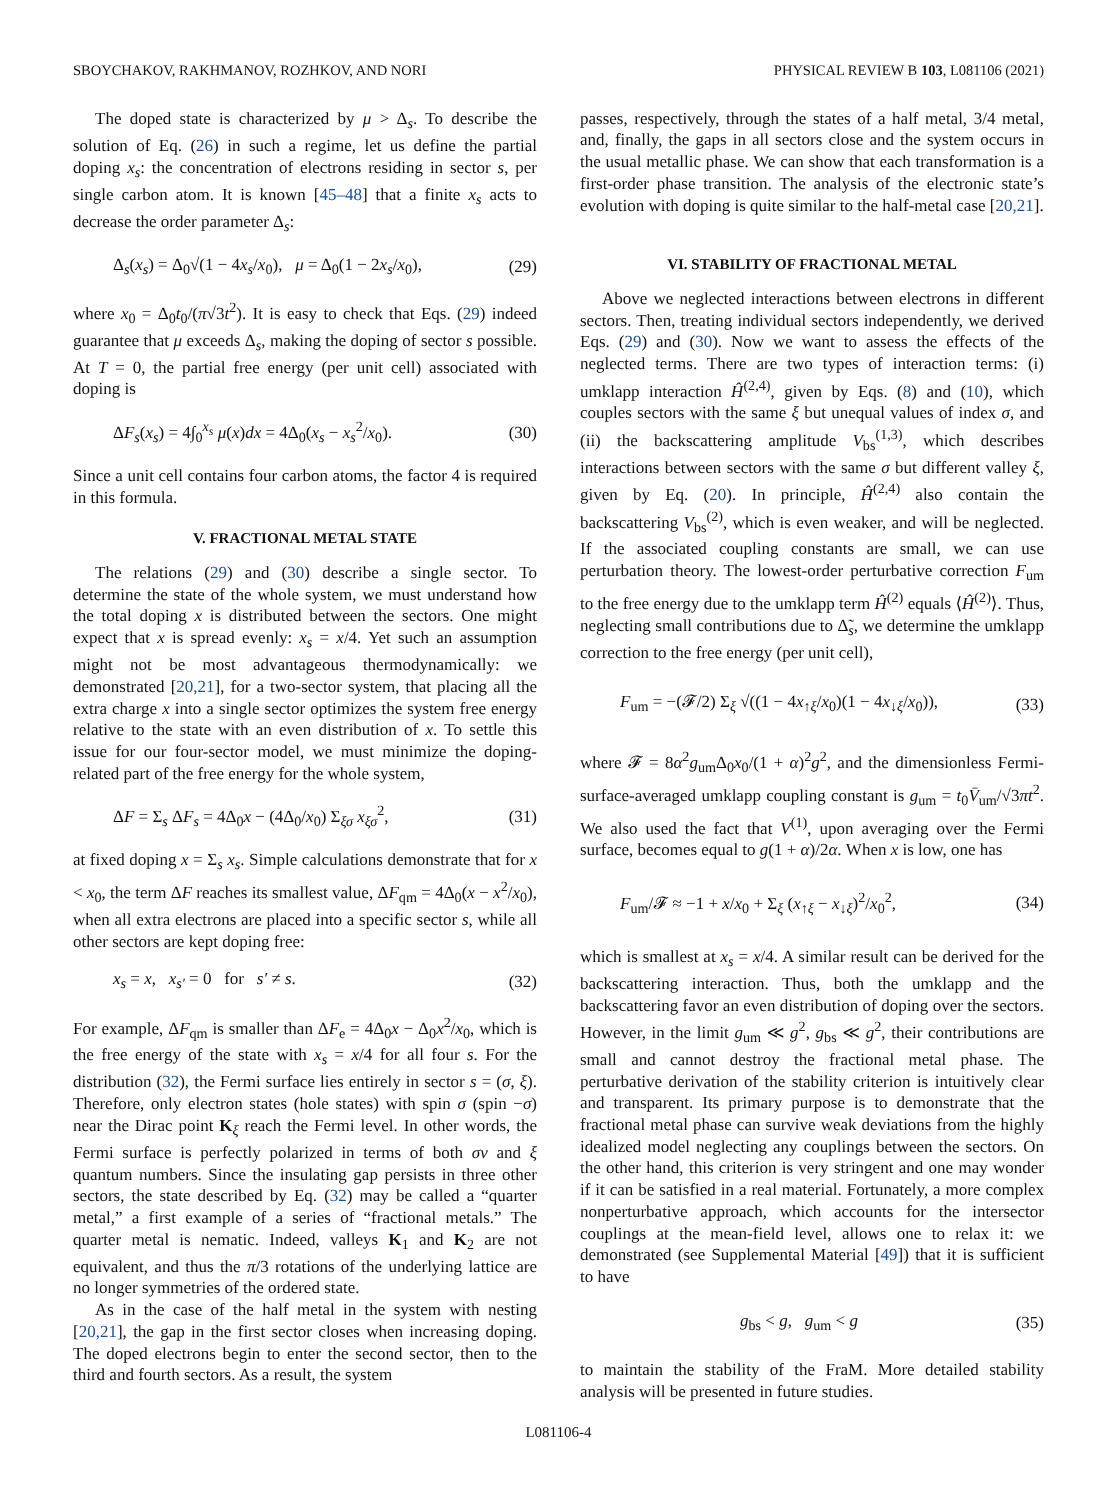SBOYCHAKOV, RAKHMANOV, ROZHKOV, AND NORI PHYSICAL REVIEW B 103, L081106 (2021)
The doped state is characterized by μ > Δ<sub>s</sub>. To describe the solution of Eq. (26) in such a regime, let us define the partial doping x<sub>s</sub>: the concentration of electrons residing in sector s, per single carbon atom. It is known [45–48] that a finite x<sub>s</sub> acts to decrease the order parameter Δ<sub>s</sub>:
Δ<sub>s</sub>(x<sub>s</sub>) = Δ<sub>0</sub>√(1 − 4x<sub>s</sub>/x<sub>0</sub>), μ = Δ<sub>0</sub>(1 − 2x<sub>s</sub>/x<sub>0</sub>), (29)
where x<sub>0</sub> = Δ<sub>0</sub>t<sub>0</sub>/(π√3t<sup>2</sup>). It is easy to check that Eqs. (29) indeed guarantee that μ exceeds Δ<sub>s</sub>, making the doping of sector s possible. At T = 0, the partial free energy (per unit cell) associated with doping is
ΔF<sub>s</sub>(x<sub>s</sub>) = 4∫<sub>0</sub><sup>x<sub>s</sub></sup> μ(x)dx = 4Δ<sub>0</sub>(x<sub>s</sub> − x<sub>s</sub><sup>2</sup>/x<sub>0</sub>). (30)
Since a unit cell contains four carbon atoms, the factor 4 is required in this formula.
V. FRACTIONAL METAL STATE
The relations (29) and (30) describe a single sector. To determine the state of the whole system, we must understand how the total doping x is distributed between the sectors. One might expect that x is spread evenly: x<sub>s</sub> = x/4. Yet such an assumption might not be most advantageous thermodynamically: we demonstrated [20,21], for a two-sector system, that placing all the extra charge x into a single sector optimizes the system free energy relative to the state with an even distribution of x. To settle this issue for our four-sector model, we must minimize the doping-related part of the free energy for the whole system,
ΔF = Σ<sub>s</sub> ΔF<sub>s</sub> = 4Δ<sub>0</sub>x − (4Δ<sub>0</sub>/x<sub>0</sub>) Σ<sub>ξσ</sub> x<sub>ξσ</sub><sup>2</sup>, (31)
at fixed doping x = Σ<sub>s</sub> x<sub>s</sub>. Simple calculations demonstrate that for x < x<sub>0</sub>, the term ΔF reaches its smallest value, ΔF<sub>qm</sub> = 4Δ<sub>0</sub>(x − x<sup>2</sup>/x<sub>0</sub>), when all extra electrons are placed into a specific sector s, while all other sectors are kept doping free:
x<sub>s</sub> = x, x<sub>s′</sub> = 0 for s′ ≠ s. (32)
For example, ΔF<sub>qm</sub> is smaller than ΔF<sub>e</sub> = 4Δ<sub>0</sub>x − Δ<sub>0</sub>x<sup>2</sup>/x<sub>0</sub>, which is the free energy of the state with x<sub>s</sub> = x/4 for all four s. For the distribution (32), the Fermi surface lies entirely in sector s = (σ, ξ). Therefore, only electron states (hole states) with spin σ (spin −σ) near the Dirac point K<sub>ξ</sub> reach the Fermi level. In other words, the Fermi surface is perfectly polarized in terms of both σν and ξ quantum numbers. Since the insulating gap persists in three other sectors, the state described by Eq. (32) may be called a “quarter metal,” a first example of a series of “fractional metals.” The quarter metal is nematic. Indeed, valleys K<sub>1</sub> and K<sub>2</sub> are not equivalent, and thus the π/3 rotations of the underlying lattice are no longer symmetries of the ordered state.
As in the case of the half metal in the system with nesting [20,21], the gap in the first sector closes when increasing doping. The doped electrons begin to enter the second sector, then to the third and fourth sectors. As a result, the system
passes, respectively, through the states of a half metal, 3/4 metal, and, finally, the gaps in all sectors close and the system occurs in the usual metallic phase. We can show that each transformation is a first-order phase transition. The analysis of the electronic state’s evolution with doping is quite similar to the half-metal case [20,21].
VI. STABILITY OF FRACTIONAL METAL
Above we neglected interactions between electrons in different sectors. Then, treating individual sectors independently, we derived Eqs. (29) and (30). Now we want to assess the effects of the neglected terms. There are two types of interaction terms: (i) umklapp interaction Ĥ<sup>(2,4)</sup>, given by Eqs. (8) and (10), which couples sectors with the same ξ but unequal values of index σ, and (ii) the backscattering amplitude V<sub>bs</sub><sup>(1,3)</sup>, which describes interactions between sectors with the same σ but different valley ξ, given by Eq. (20). In principle, Ĥ<sup>(2,4)</sup> also contain the backscattering V<sub>bs</sub><sup>(2)</sup>, which is even weaker, and will be neglected. If the associated coupling constants are small, we can use perturbation theory. The lowest-order perturbative correction F<sub>um</sub> to the free energy due to the umklapp term Ĥ<sup>(2)</sup> equals ⟨Ĥ<sup>(2)</sup>⟩. Thus, neglecting small contributions due to Δ̃<sub>s</sub>, we determine the umklapp correction to the free energy (per unit cell),
F<sub>um</sub> = −(𝓕/2) Σ<sub>ξ</sub> √((1 − 4x<sub>↑ξ</sub>/x<sub>0</sub>)(1 − 4x<sub>↓ξ</sub>/x<sub>0</sub>)), (33)
where 𝓕 = 8α<sup>2</sup>g<sub>um</sub>Δ<sub>0</sub>x<sub>0</sub>/(1 + α)<sup>2</sup>g<sup>2</sup>, and the dimensionless Fermi-surface-averaged umklapp coupling constant is g<sub>um</sub> = t<sub>0</sub>V̄<sub>um</sub>/√3πt<sup>2</sup>. We also used the fact that V<sup>(1)</sup>, upon averaging over the Fermi surface, becomes equal to g(1 + α)/2α. When x is low, one has
F<sub>um</sub>/𝓕 ≈ −1 + x/x<sub>0</sub> + Σ<sub>ξ</sub> (x<sub>↑ξ</sub> − x<sub>↓ξ</sub>)<sup>2</sup>/x<sub>0</sub><sup>2</sup>, (34)
which is smallest at x<sub>s</sub> = x/4. A similar result can be derived for the backscattering interaction. Thus, both the umklapp and the backscattering favor an even distribution of doping over the sectors. However, in the limit g<sub>um</sub> ≪ g<sup>2</sup>, g<sub>bs</sub> ≪ g<sup>2</sup>, their contributions are small and cannot destroy the fractional metal phase. The perturbative derivation of the stability criterion is intuitively clear and transparent. Its primary purpose is to demonstrate that the fractional metal phase can survive weak deviations from the highly idealized model neglecting any couplings between the sectors. On the other hand, this criterion is very stringent and one may wonder if it can be satisfied in a real material. Fortunately, a more complex nonperturbative approach, which accounts for the intersector couplings at the mean-field level, allows one to relax it: we demonstrated (see Supplemental Material [49]) that it is sufficient to have
g<sub>bs</sub> < g, g<sub>um</sub> < g (35)
to maintain the stability of the FraM. More detailed stability analysis will be presented in future studies.
L081106-4